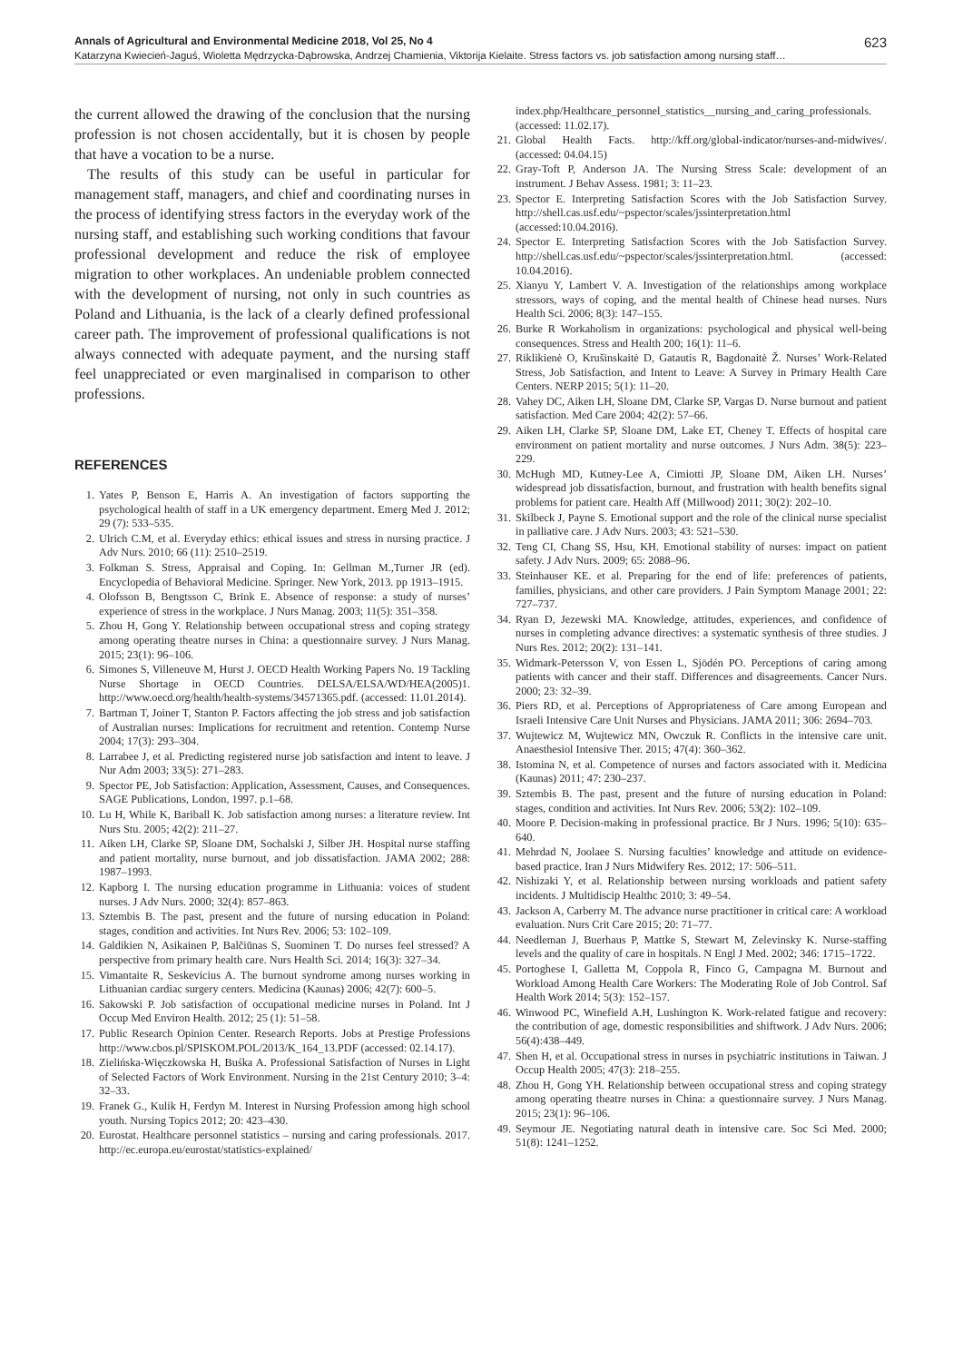Annals of Agricultural and Environmental Medicine 2018, Vol 25, No 4 623
Katarzyna Kwiecień-Jaguś, Wioletta Mędrzycka-Dąbrowska, Andrzej Chamienia, Viktorija Kielaite. Stress factors vs. job satisfaction among nursing staff…
the current allowed the drawing of the conclusion that the nursing profession is not chosen accidentally, but it is chosen by people that have a vocation to be a nurse.
The results of this study can be useful in particular for management staff, managers, and chief and coordinating nurses in the process of identifying stress factors in the everyday work of the nursing staff, and establishing such working conditions that favour professional development and reduce the risk of employee migration to other workplaces. An undeniable problem connected with the development of nursing, not only in such countries as Poland and Lithuania, is the lack of a clearly defined professional career path. The improvement of professional qualifications is not always connected with adequate payment, and the nursing staff feel unappreciated or even marginalised in comparison to other professions.
REFERENCES
1. Yates P, Benson E, Harris A. An investigation of factors supporting the psychological health of staff in a UK emergency department. Emerg Med J. 2012; 29 (7): 533–535.
2. Ulrich C.M, et al. Everyday ethics: ethical issues and stress in nursing practice. J Adv Nurs. 2010; 66 (11): 2510–2519.
3. Folkman S. Stress, Appraisal and Coping. In: Gellman M.,Turner JR (ed). Encyclopedia of Behavioral Medicine. Springer. New York, 2013. pp 1913–1915.
4. Olofsson B, Bengtsson C, Brink E. Absence of response: a study of nurses’ experience of stress in the workplace. J Nurs Manag. 2003; 11(5): 351–358.
5. Zhou H, Gong Y. Relationship between occupational stress and coping strategy among operating theatre nurses in China: a questionnaire survey. J Nurs Manag. 2015; 23(1): 96–106.
6. Simones S, Villeneuve M, Hurst J. OECD Health Working Papers No. 19 Tackling Nurse Shortage in OECD Countries. DELSA/ELSA/WD/HEA(2005)1. http://www.oecd.org/health/health-systems/34571365.pdf. (accessed: 11.01.2014).
7. Bartman T, Joiner T, Stanton P. Factors affecting the job stress and job satisfaction of Australian nurses: Implications for recruitment and retention. Contemp Nurse 2004; 17(3): 293–304.
8. Larrabee J, et al. Predicting registered nurse job satisfaction and intent to leave. J Nur Adm 2003; 33(5): 271–283.
9. Spector PE, Job Satisfaction: Application, Assessment, Causes, and Consequences. SAGE Publications, London, 1997. p.1–68.
10. Lu H, While K, Bariball K. Job satisfaction among nurses: a literature review. Int Nurs Stu. 2005; 42(2): 211–27.
11. Aiken LH, Clarke SP, Sloane DM, Sochalski J, Silber JH. Hospital nurse staffing and patient mortality, nurse burnout, and job dissatisfaction. JAMA 2002; 288: 1987–1993.
12. Kapborg I. The nursing education programme in Lithuania: voices of student nurses. J Adv Nurs. 2000; 32(4): 857–863.
13. Sztembis B. The past, present and the future of nursing education in Poland: stages, condition and activities. Int Nurs Rev. 2006; 53: 102–109.
14. Galdikien N, Asikainen P, Balčiūnas S, Suominen T. Do nurses feel stressed? A perspective from primary health care. Nurs Health Sci. 2014; 16(3): 327–34.
15. Vimantaite R, Seskevicius A. The burnout syndrome among nurses working in Lithuanian cardiac surgery centers. Medicina (Kaunas) 2006; 42(7): 600–5.
16. Sakowski P. Job satisfaction of occupational medicine nurses in Poland. Int J Occup Med Environ Health. 2012; 25 (1): 51–58.
17. Public Research Opinion Center. Research Reports. Jobs at Prestige Professions http://www.cbos.pl/SPISKOM.POL/2013/K_164_13.PDF (accessed: 02.14.17).
18. Zielińska-Więczkowska H, Buśka A. Professional Satisfaction of Nurses in Light of Selected Factors of Work Environment. Nursing in the 21st Century 2010; 3–4: 32–33.
19. Franek G., Kulik H, Ferdyn M. Interest in Nursing Profession among high school youth. Nursing Topics 2012; 20: 423–430.
20. Eurostat. Healthcare personnel statistics – nursing and caring professionals. 2017. http://ec.europa.eu/eurostat/statistics-explained/
index.php/Healthcare_personnel_statistics__nursing_and_caring_professionals. (accessed: 11.02.17).
21. Global Health Facts. http://kff.org/global-indicator/nurses-and-midwives/. (accessed: 04.04.15)
22. Gray-Toft P, Anderson JA. The Nursing Stress Scale: development of an instrument. J Behav Assess. 1981; 3: 11–23.
23. Spector E. Interpreting Satisfaction Scores with the Job Satisfaction Survey. http://shell.cas.usf.edu/~pspector/scales/jssinterpretation.html (accessed:10.04.2016).
24. Spector E. Interpreting Satisfaction Scores with the Job Satisfaction Survey. http://shell.cas.usf.edu/~pspector/scales/jssinterpretation.html. (accessed: 10.04.2016).
25. Xianyu Y, Lambert V. A. Investigation of the relationships among workplace stressors, ways of coping, and the mental health of Chinese head nurses. Nurs Health Sci. 2006; 8(3): 147–155.
26. Burke R Workaholism in organizations: psychological and physical well-being consequences. Stress and Health 200; 16(1): 11–6.
27. Riklikienė O, Krušinskaitė D, Gatautis R, Bagdonaitė Ž. Nurses’ Work-Related Stress, Job Satisfaction, and Intent to Leave: A Survey in Primary Health Care Centers. NERP 2015; 5(1): 11–20.
28. Vahey DC, Aiken LH, Sloane DM, Clarke SP, Vargas D. Nurse burnout and patient satisfaction. Med Care 2004; 42(2): 57–66.
29. Aiken LH, Clarke SP, Sloane DM, Lake ET, Cheney T. Effects of hospital care environment on patient mortality and nurse outcomes. J Nurs Adm. 38(5): 223–229.
30. McHugh MD, Kutney-Lee A, Cimiotti JP, Sloane DM, Aiken LH. Nurses’ widespread job dissatisfaction, burnout, and frustration with health benefits signal problems for patient care. Health Aff (Millwood) 2011; 30(2): 202–10.
31. Skilbeck J, Payne S. Emotional support and the role of the clinical nurse specialist in palliative care. J Adv Nurs. 2003; 43: 521–530.
32. Teng CI, Chang SS, Hsu, KH. Emotional stability of nurses: impact on patient safety. J Adv Nurs. 2009; 65: 2088–96.
33. Steinhauser KE. et al. Preparing for the end of life: preferences of patients, families, physicians, and other care providers. J Pain Symptom Manage 2001; 22: 727–737.
34. Ryan D, Jezewski MA. Knowledge, attitudes, experiences, and confidence of nurses in completing advance directives: a systematic synthesis of three studies. J Nurs Res. 2012; 20(2): 131–141.
35. Widmark-Petersson V, von Essen L, Sjödén PO. Perceptions of caring among patients with cancer and their staff. Differences and disagreements. Cancer Nurs. 2000; 23: 32–39.
36. Piers RD, et al. Perceptions of Appropriateness of Care among European and Israeli Intensive Care Unit Nurses and Physicians. JAMA 2011; 306: 2694–703.
37. Wujtewicz M, Wujtewicz MN, Owczuk R. Conflicts in the intensive care unit. Anaesthesiol Intensive Ther. 2015; 47(4): 360–362.
38. Istomina N, et al. Competence of nurses and factors associated with it. Medicina (Kaunas) 2011; 47: 230–237.
39. Sztembis B. The past, present and the future of nursing education in Poland: stages, condition and activities. Int Nurs Rev. 2006; 53(2): 102–109.
40. Moore P. Decision-making in professional practice. Br J Nurs. 1996; 5(10): 635–640.
41. Mehrdad N, Joolaee S. Nursing faculties’ knowledge and attitude on evidence-based practice. Iran J Nurs Midwifery Res. 2012; 17: 506–511.
42. Nishizaki Y, et al. Relationship between nursing workloads and patient safety incidents. J Multidiscip Healthc 2010; 3: 49–54.
43. Jackson A, Carberry M. The advance nurse practitioner in critical care: A workload evaluation. Nurs Crit Care 2015; 20: 71–77.
44. Needleman J, Buerhaus P, Mattke S, Stewart M, Zelevinsky K. Nurse-staffing levels and the quality of care in hospitals. N Engl J Med. 2002; 346: 1715–1722.
45. Portoghese I, Galletta M, Coppola R, Finco G, Campagna M. Burnout and Workload Among Health Care Workers: The Moderating Role of Job Control. Saf Health Work 2014; 5(3): 152–157.
46. Winwood PC, Winefield A.H, Lushington K. Work-related fatigue and recovery: the contribution of age, domestic responsibilities and shiftwork. J Adv Nurs. 2006; 56(4):438–449.
47. Shen H, et al. Occupational stress in nurses in psychiatric institutions in Taiwan. J Occup Health 2005; 47(3): 218–255.
48. Zhou H, Gong YH. Relationship between occupational stress and coping strategy among operating theatre nurses in China: a questionnaire survey. J Nurs Manag. 2015; 23(1): 96–106.
49. Seymour JE. Negotiating natural death in intensive care. Soc Sci Med. 2000; 51(8): 1241–1252.